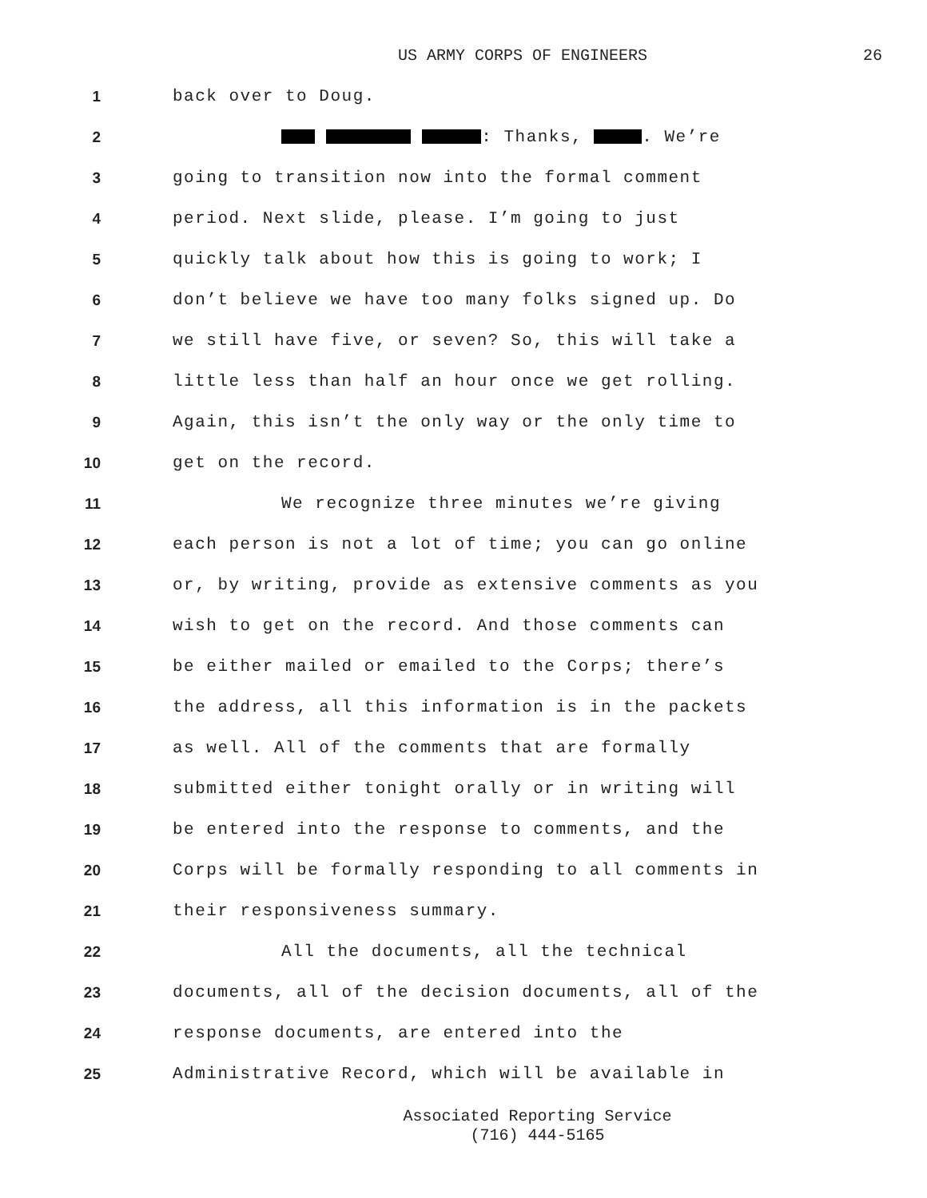US ARMY CORPS OF ENGINEERS 26
1 back over to Doug.
2 : Thanks, . We’re
3 going to transition now into the formal comment
4 period. Next slide, please. I’m going to just
5 quickly talk about how this is going to work; I
6 don’t believe we have too many folks signed up. Do
7 we still have five, or seven? So, this will take a
8 little less than half an hour once we get rolling.
9 Again, this isn’t the only way or the only time to
10 get on the record.
11 We recognize three minutes we’re giving
12 each person is not a lot of time; you can go online
13 or, by writing, provide as extensive comments as you
14 wish to get on the record. And those comments can
15 be either mailed or emailed to the Corps; there’s
16 the address, all this information is in the packets
17 as well. All of the comments that are formally
18 submitted either tonight orally or in writing will
19 be entered into the response to comments, and the
20 Corps will be formally responding to all comments in
21 their responsiveness summary.
22 All the documents, all the technical
23 documents, all of the decision documents, all of the
24 response documents, are entered into the
25 Administrative Record, which will be available in
Associated Reporting Service
(716) 444-5165